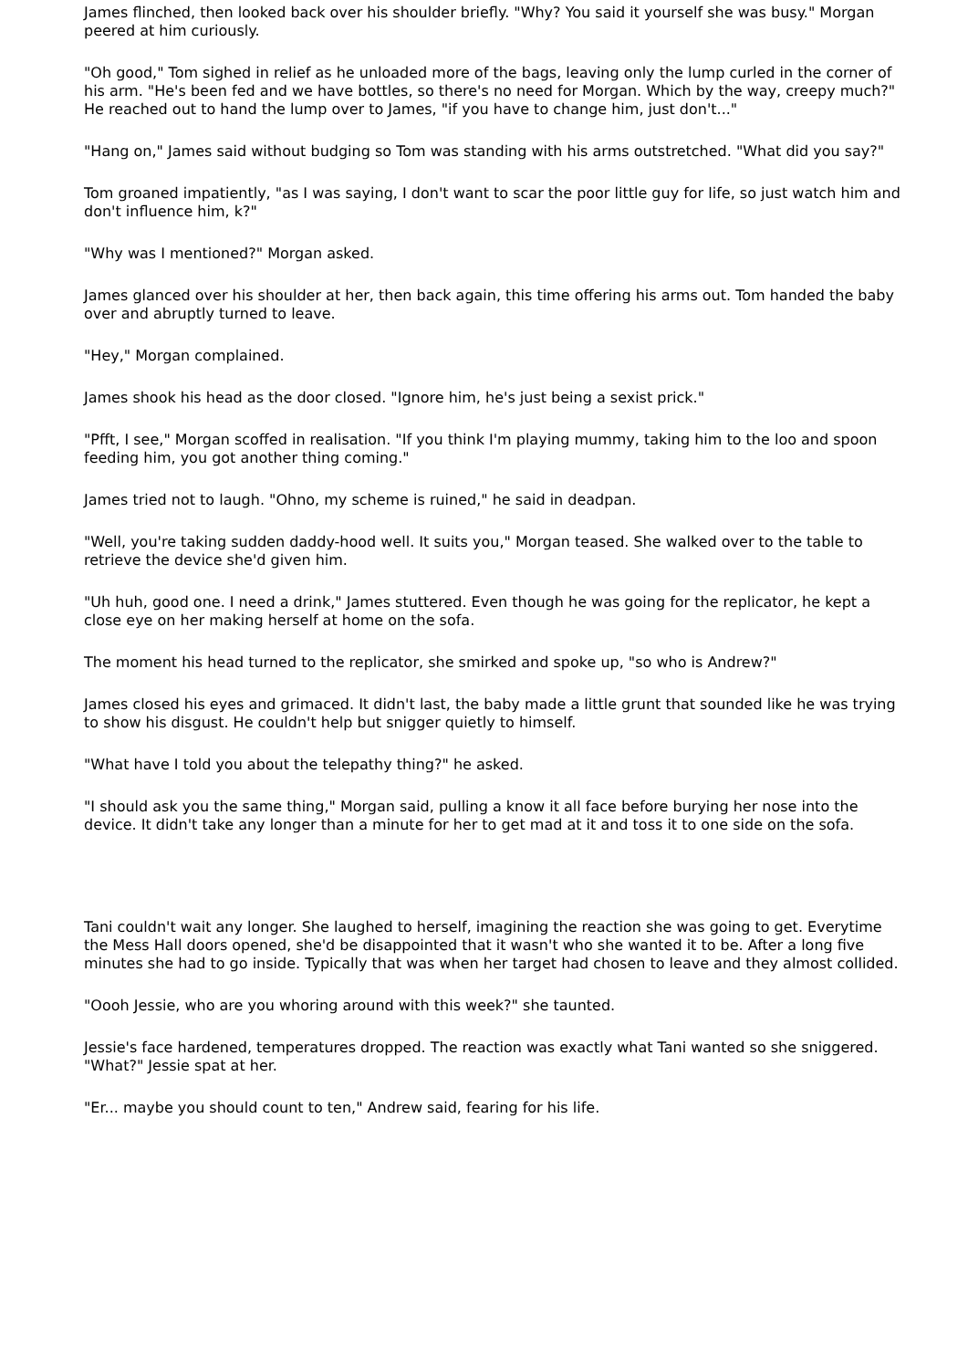James flinched, then looked back over his shoulder briefly. "Why? You said it yourself she was busy." Morgan peered at him curiously.
"Oh good," Tom sighed in relief as he unloaded more of the bags, leaving only the lump curled in the corner of his arm. "He's been fed and we have bottles, so there's no need for Morgan. Which by the way, creepy much?" He reached out to hand the lump over to James, "if you have to change him, just don't..."
"Hang on," James said without budging so Tom was standing with his arms outstretched. "What did you say?"
Tom groaned impatiently, "as I was saying, I don't want to scar the poor little guy for life, so just watch him and don't influence him, k?"
"Why was I mentioned?" Morgan asked.
James glanced over his shoulder at her, then back again, this time offering his arms out. Tom handed the baby over and abruptly turned to leave.
"Hey," Morgan complained.
James shook his head as the door closed. "Ignore him, he's just being a sexist prick."
"Pfft, I see," Morgan scoffed in realisation. "If you think I'm playing mummy, taking him to the loo and spoon feeding him, you got another thing coming."
James tried not to laugh. "Ohno, my scheme is ruined," he said in deadpan.
"Well, you're taking sudden daddy-hood well. It suits you," Morgan teased. She walked over to the table to retrieve the device she'd given him.
"Uh huh, good one. I need a drink," James stuttered. Even though he was going for the replicator, he kept a close eye on her making herself at home on the sofa.
The moment his head turned to the replicator, she smirked and spoke up, "so who is Andrew?"
James closed his eyes and grimaced. It didn't last, the baby made a little grunt that sounded like he was trying to show his disgust. He couldn't help but snigger quietly to himself.
"What have I told you about the telepathy thing?" he asked.
"I should ask you the same thing," Morgan said, pulling a know it all face before burying her nose into the device. It didn't take any longer than a minute for her to get mad at it and toss it to one side on the sofa.
Tani couldn't wait any longer. She laughed to herself, imagining the reaction she was going to get. Everytime the Mess Hall doors opened, she'd be disappointed that it wasn't who she wanted it to be. After a long five minutes she had to go inside. Typically that was when her target had chosen to leave and they almost collided.
"Oooh Jessie, who are you whoring around with this week?" she taunted.
Jessie's face hardened, temperatures dropped. The reaction was exactly what Tani wanted so she sniggered. "What?" Jessie spat at her.
"Er... maybe you should count to ten," Andrew said, fearing for his life.